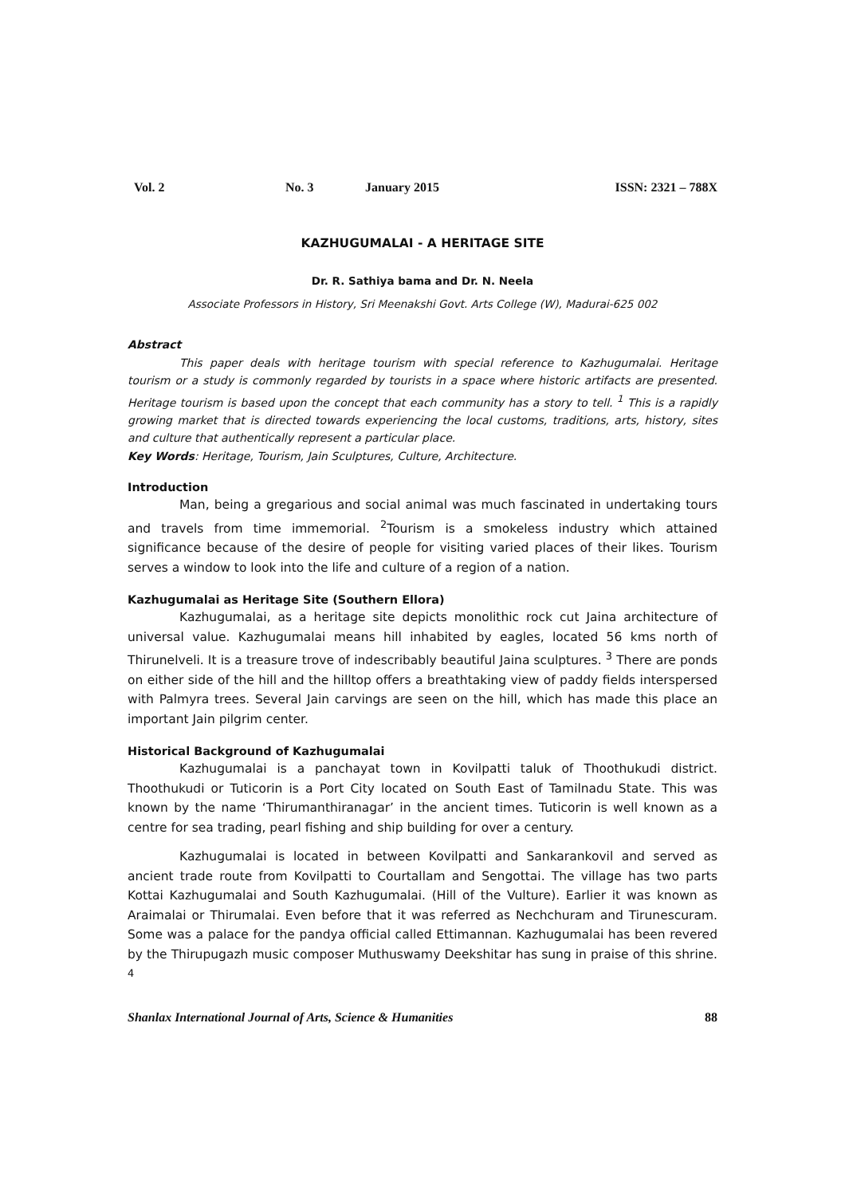Vol. 2 No. 3 January 2015 ISSN: 2321 – 788X
KAZHUGUMALAI - A HERITAGE SITE
Dr. R. Sathiya bama and Dr. N. Neela
Associate Professors in History, Sri Meenakshi Govt. Arts College (W), Madurai-625 002
Abstract
This paper deals with heritage tourism with special reference to Kazhugumalai. Heritage tourism or a study is commonly regarded by tourists in a space where historic artifacts are presented. Heritage tourism is based upon the concept that each community has a story to tell. <sup>1</sup> This is a rapidly growing market that is directed towards experiencing the local customs, traditions, arts, history, sites and culture that authentically represent a particular place.
Key Words: Heritage, Tourism, Jain Sculptures, Culture, Architecture.
Introduction
Man, being a gregarious and social animal was much fascinated in undertaking tours and travels from time immemorial. <sup>2</sup>Tourism is a smokeless industry which attained significance because of the desire of people for visiting varied places of their likes. Tourism serves a window to look into the life and culture of a region of a nation.
Kazhugumalai as Heritage Site (Southern Ellora)
Kazhugumalai, as a heritage site depicts monolithic rock cut Jaina architecture of universal value. Kazhugumalai means hill inhabited by eagles, located 56 kms north of Thirunelveli. It is a treasure trove of indescribably beautiful Jaina sculptures. <sup>3</sup> There are ponds on either side of the hill and the hilltop offers a breathtaking view of paddy fields interspersed with Palmyra trees. Several Jain carvings are seen on the hill, which has made this place an important Jain pilgrim center.
Historical Background of Kazhugumalai
Kazhugumalai is a panchayat town in Kovilpatti taluk of Thoothukudi district. Thoothukudi or Tuticorin is a Port City located on South East of Tamilnadu State. This was known by the name ‘Thirumanthiranagar’ in the ancient times. Tuticorin is well known as a centre for sea trading, pearl fishing and ship building for over a century.
Kazhugumalai is located in between Kovilpatti and Sankarankovil and served as ancient trade route from Kovilpatti to Courtallam and Sengottai. The village has two parts Kottai Kazhugumalai and South Kazhugumalai. (Hill of the Vulture). Earlier it was known as Araimalai or Thirumalai. Even before that it was referred as Nechchuram and Tirunescuram. Some was a palace for the pandya official called Ettimannan. Kazhugumalai has been revered by the Thirupugazh music composer Muthuswamy Deekshitar has sung in praise of this shrine. <sup>4</sup>
Shanlax International Journal of Arts, Science & Humanities 88